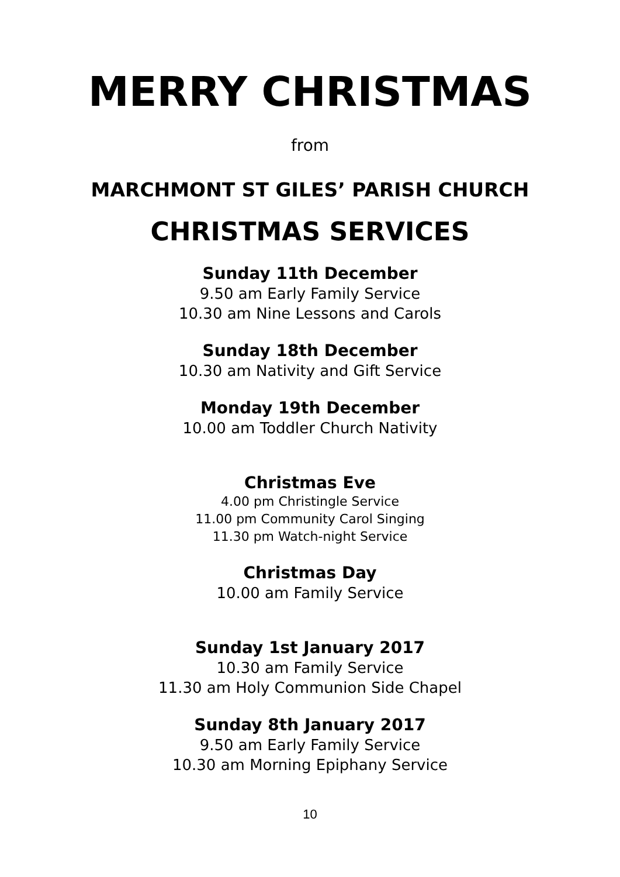MERRY CHRISTMAS
from
MARCHMONT ST GILES’ PARISH CHURCH
CHRISTMAS SERVICES
Sunday 11th December
9.50 am Early Family Service
10.30 am Nine Lessons and Carols
Sunday 18th December
10.30 am Nativity and Gift Service
Monday 19th December
10.00 am Toddler Church Nativity
Christmas Eve
4.00 pm Christingle Service
11.00 pm Community Carol Singing
11.30 pm Watch-night Service
Christmas Day
10.00 am Family Service
Sunday 1st January 2017
10.30 am Family Service
11.30 am Holy Communion Side Chapel
Sunday 8th January 2017
9.50 am Early Family Service
10.30 am Morning Epiphany Service
10